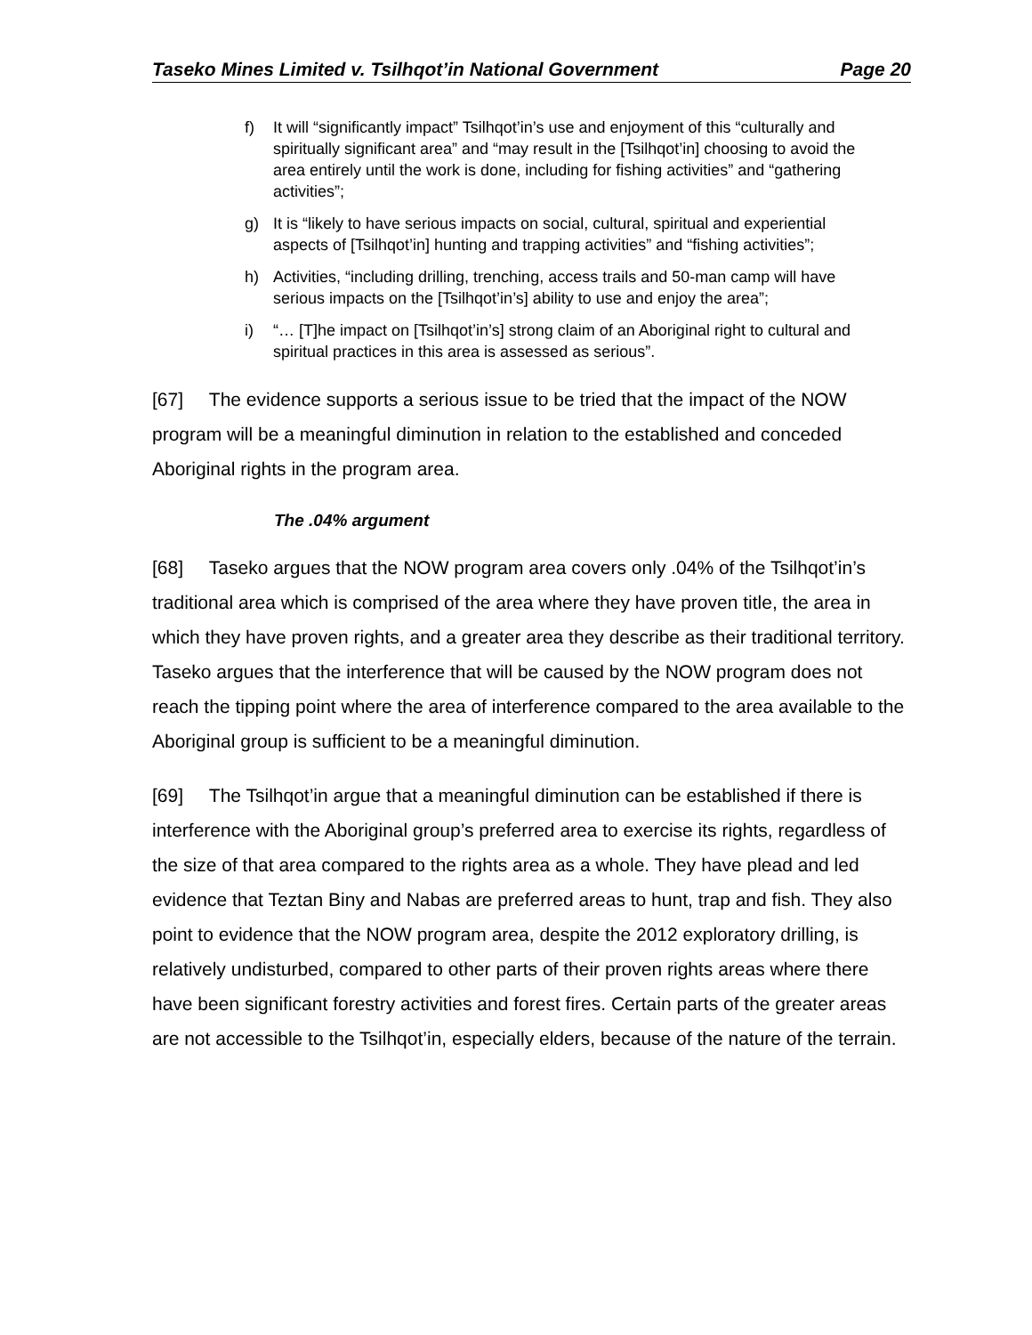Taseko Mines Limited v. Tsilhqot’in National Government Page 20
f) It will “significantly impact” Tsilhqot’in’s use and enjoyment of this “culturally and spiritually significant area” and “may result in the [Tsilhqot’in] choosing to avoid the area entirely until the work is done, including for fishing activities” and “gathering activities”;
g) It is “likely to have serious impacts on social, cultural, spiritual and experiential aspects of [Tsilhqot’in] hunting and trapping activities” and “fishing activities”;
h) Activities, “including drilling, trenching, access trails and 50-man camp will have serious impacts on the [Tsilhqot’in’s] ability to use and enjoy the area”;
i) “… [T]he impact on [Tsilhqot’in’s] strong claim of an Aboriginal right to cultural and spiritual practices in this area is assessed as serious”.
[67] The evidence supports a serious issue to be tried that the impact of the NOW program will be a meaningful diminution in relation to the established and conceded Aboriginal rights in the program area.
The .04% argument
[68] Taseko argues that the NOW program area covers only .04% of the Tsilhqot’in’s traditional area which is comprised of the area where they have proven title, the area in which they have proven rights, and a greater area they describe as their traditional territory. Taseko argues that the interference that will be caused by the NOW program does not reach the tipping point where the area of interference compared to the area available to the Aboriginal group is sufficient to be a meaningful diminution.
[69] The Tsilhqot’in argue that a meaningful diminution can be established if there is interference with the Aboriginal group’s preferred area to exercise its rights, regardless of the size of that area compared to the rights area as a whole. They have plead and led evidence that Teztan Biny and Nabas are preferred areas to hunt, trap and fish. They also point to evidence that the NOW program area, despite the 2012 exploratory drilling, is relatively undisturbed, compared to other parts of their proven rights areas where there have been significant forestry activities and forest fires. Certain parts of the greater areas are not accessible to the Tsilhqot’in, especially elders, because of the nature of the terrain.